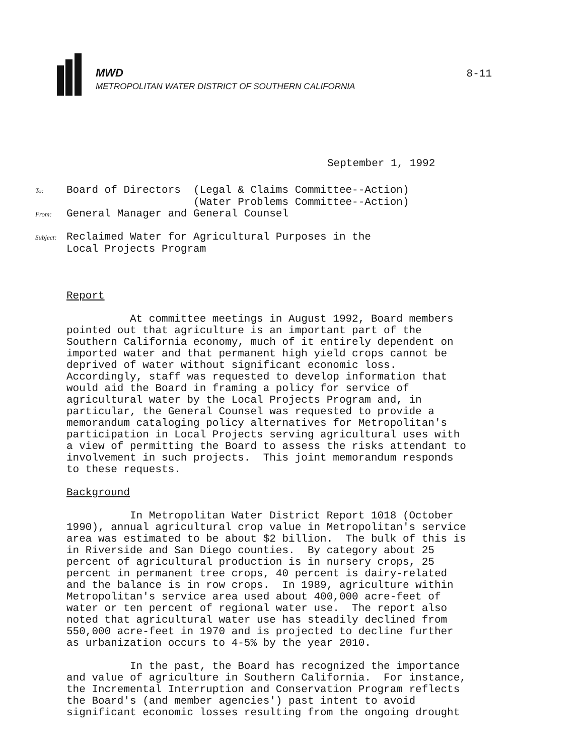MWD
METROPOLITAN WATER DISTRICT OF SOUTHERN CALIFORNIA
8-11
September 1, 1992
To: Board of Directors  (Legal & Claims Committee--Action)
                    (Water Problems Committee--Action)
From: General Manager and General Counsel
Subject: Reclaimed Water for Agricultural Purposes in the
 Local Projects Program
Report

          At committee meetings in August 1992, Board members
pointed out that agriculture is an important part of the
Southern California economy, much of it entirely dependent on
imported water and that permanent high yield crops cannot be
deprived of water without significant economic loss.
Accordingly, staff was requested to develop information that
would aid the Board in framing a policy for service of
agricultural water by the Local Projects Program and, in
particular, the General Counsel was requested to provide a
memorandum cataloging policy alternatives for Metropolitan's
participation in Local Projects serving agricultural uses with
a view of permitting the Board to assess the risks attendant to
involvement in such projects.  This joint memorandum responds
to these requests.

Background

          In Metropolitan Water District Report 1018 (October
1990), annual agricultural crop value in Metropolitan's service
area was estimated to be about $2 billion.  The bulk of this is
in Riverside and San Diego counties.  By category about 25
percent of agricultural production is in nursery crops, 25
percent in permanent tree crops, 40 percent is dairy-related
and the balance is in row crops.  In 1989, agriculture within
Metropolitan's service area used about 400,000 acre-feet of
water or ten percent of regional water use.  The report also
noted that agricultural water use has steadily declined from
550,000 acre-feet in 1970 and is projected to decline further
as urbanization occurs to 4-5% by the year 2010.

          In the past, the Board has recognized the importance
and value of agriculture in Southern California.  For instance,
the Incremental Interruption and Conservation Program reflects
the Board's (and member agencies') past intent to avoid
significant economic losses resulting from the ongoing drought